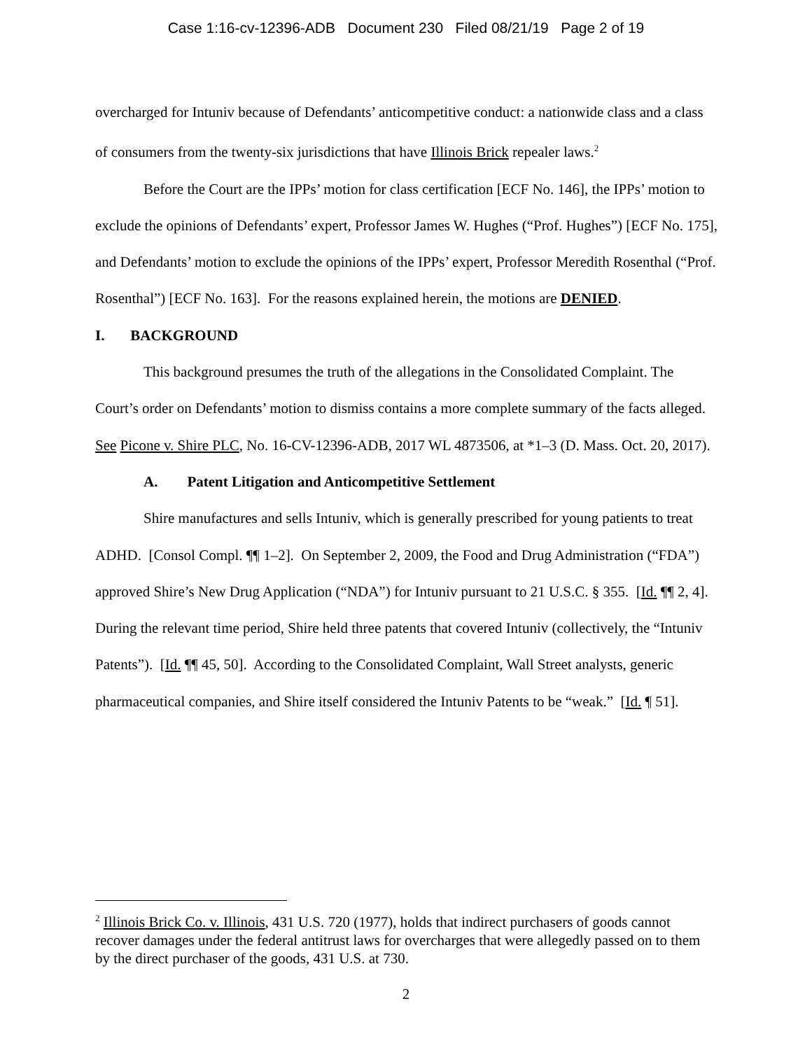Case 1:16-cv-12396-ADB Document 230 Filed 08/21/19 Page 2 of 19
overcharged for Intuniv because of Defendants’ anticompetitive conduct: a nationwide class and a class of consumers from the twenty-six jurisdictions that have Illinois Brick repealer laws.<sup>2</sup>
Before the Court are the IPPs’ motion for class certification [ECF No. 146], the IPPs’ motion to exclude the opinions of Defendants’ expert, Professor James W. Hughes (“Prof. Hughes”) [ECF No. 175], and Defendants’ motion to exclude the opinions of the IPPs’ expert, Professor Meredith Rosenthal (“Prof. Rosenthal”) [ECF No. 163]. For the reasons explained herein, the motions are DENIED.
I. BACKGROUND
This background presumes the truth of the allegations in the Consolidated Complaint. The Court’s order on Defendants’ motion to dismiss contains a more complete summary of the facts alleged. See Picone v. Shire PLC, No. 16-CV-12396-ADB, 2017 WL 4873506, at *1–3 (D. Mass. Oct. 20, 2017).
A. Patent Litigation and Anticompetitive Settlement
Shire manufactures and sells Intuniv, which is generally prescribed for young patients to treat ADHD. [Consol Compl. ¶¶ 1–2]. On September 2, 2009, the Food and Drug Administration (“FDA”) approved Shire’s New Drug Application (“NDA”) for Intuniv pursuant to 21 U.S.C. § 355. [Id. ¶¶ 2, 4]. During the relevant time period, Shire held three patents that covered Intuniv (collectively, the “Intuniv Patents”). [Id. ¶¶ 45, 50]. According to the Consolidated Complaint, Wall Street analysts, generic pharmaceutical companies, and Shire itself considered the Intuniv Patents to be “weak.” [Id. ¶ 51].
<sup>2</sup> Illinois Brick Co. v. Illinois, 431 U.S. 720 (1977), holds that indirect purchasers of goods cannot recover damages under the federal antitrust laws for overcharges that were allegedly passed on to them by the direct purchaser of the goods, 431 U.S. at 730.
2